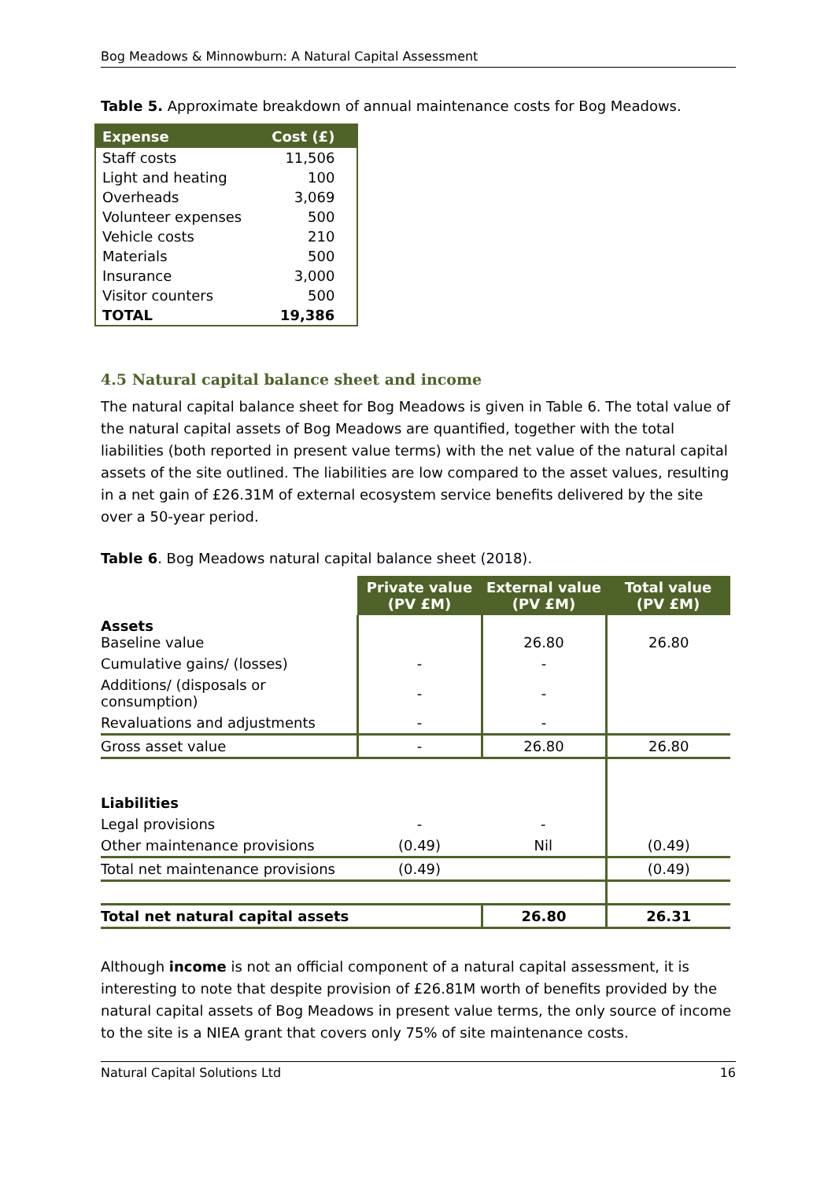Bog Meadows & Minnowburn: A Natural Capital Assessment
Table 5. Approximate breakdown of annual maintenance costs for Bog Meadows.
| Expense | Cost (£) |
| --- | --- |
| Staff costs | 11,506 |
| Light and heating | 100 |
| Overheads | 3,069 |
| Volunteer expenses | 500 |
| Vehicle costs | 210 |
| Materials | 500 |
| Insurance | 3,000 |
| Visitor counters | 500 |
| TOTAL | 19,386 |
4.5 Natural capital balance sheet and income
The natural capital balance sheet for Bog Meadows is given in Table 6. The total value of the natural capital assets of Bog Meadows are quantified, together with the total liabilities (both reported in present value terms) with the net value of the natural capital assets of the site outlined. The liabilities are low compared to the asset values, resulting in a net gain of £26.31M of external ecosystem service benefits delivered by the site over a 50-year period.
Table 6. Bog Meadows natural capital balance sheet (2018).
| | Private value (PV £M) | External value (PV £M) | Total value (PV £M) |
| Assets Baseline value | | 26.80 | 26.80 |
| Cumulative gains/ (losses) | - | - | |
| Additions/ (disposals or consumption) | - | - | |
| Revaluations and adjustments | - | - | |
| Gross asset value | - | 26.80 | 26.80 |
| Liabilities | | | |
| Legal provisions | - | - | |
| Other maintenance provisions | (0.49) | Nil | (0.49) |
| Total net maintenance provisions | (0.49) | | (0.49) |
| Total net natural capital assets | | 26.80 | 26.31 |
Although income is not an official component of a natural capital assessment, it is interesting to note that despite provision of £26.81M worth of benefits provided by the natural capital assets of Bog Meadows in present value terms, the only source of income to the site is a NIEA grant that covers only 75% of site maintenance costs.
Natural Capital Solutions Ltd 16